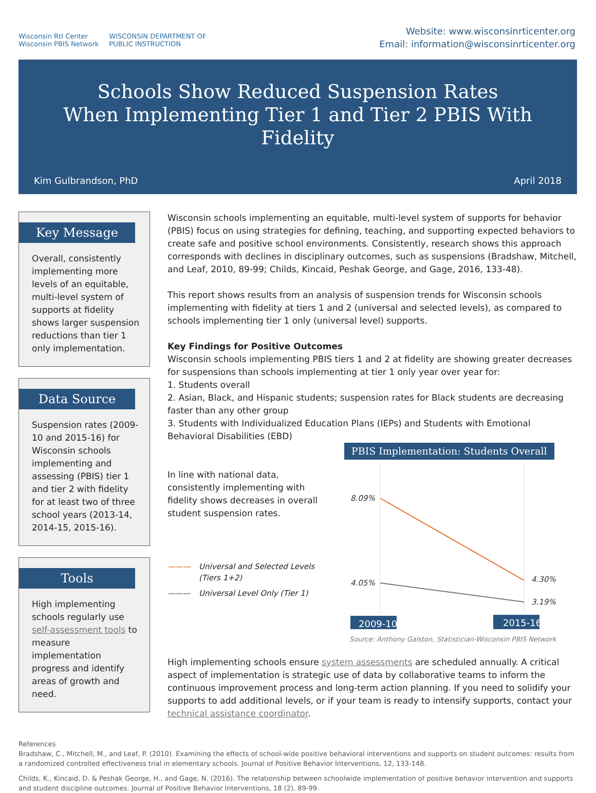Wisconsin RtI Center
Wisconsin PBIS Network
WISCONSIN DEPARTMENT OF
PUBLIC INSTRUCTION
Website: www.wisconsinrticenter.org
Email: information@wisconsinrticenter.org
Schools Show Reduced Suspension Rates
When Implementing Tier 1 and Tier 2 PBIS With Fidelity
Kim Gulbrandson, PhD April 2018
Key Message
Overall, consistently implementing more levels of an equitable, multi-level system of supports at fidelity shows larger suspension reductions than tier 1 only implementation.
Data Source
Suspension rates (2009-10 and 2015-16) for Wisconsin schools implementing and assessing (PBIS) tier 1 and tier 2 with fidelity for at least two of three school years (2013-14, 2014-15, 2015-16).
Tools
High implementing schools regularly use self-assessment tools to measure implementation progress and identify areas of growth and need.
Wisconsin schools implementing an equitable, multi-level system of supports for behavior (PBIS) focus on using strategies for defining, teaching, and supporting expected behaviors to create safe and positive school environments. Consistently, research shows this approach corresponds with declines in disciplinary outcomes, such as suspensions (Bradshaw, Mitchell, and Leaf, 2010, 89-99; Childs, Kincaid, Peshak George, and Gage, 2016, 133-48).
This report shows results from an analysis of suspension trends for Wisconsin schools implementing with fidelity at tiers 1 and 2 (universal and selected levels), as compared to schools implementing tier 1 only (universal level) supports.
Key Findings for Positive Outcomes
Wisconsin schools implementing PBIS tiers 1 and 2 at fidelity are showing greater decreases for suspensions than schools implementing at tier 1 only year over year for:
1. Students overall
2. Asian, Black, and Hispanic students; suspension rates for Black students are decreasing faster than any other group
3. Students with Individualized Education Plans (IEPs) and Students with Emotional Behavioral Disabilities (EBD)
In line with national data, consistently implementing with fidelity shows decreases in overall student suspension rates.
——— Universal and Selected Levels (Tiers 1+2)
——— Universal Level Only (Tier 1)
PBIS Implementation: Students Overall
8.09%
4.05%
4.30%
3.19%
2009-10
2015-16
Source: Anthony Galston, Statistician-Wisconsin PBIS Network
High implementing schools ensure system assessments are scheduled annually. A critical aspect of implementation is strategic use of data by collaborative teams to inform the continuous improvement process and long-term action planning. If you need to solidify your supports to add additional levels, or if your team is ready to intensify supports, contact your technical assistance coordinator.
References
Bradshaw, C., Mitchell, M., and Leaf, P. (2010). Examining the effects of school-wide positive behavioral interventions and supports on student outcomes: results from a randomized controlled effectiveness trial in elementary schools. Journal of Positive Behavior Interventions, 12, 133-148.
Childs, K., Kincaid, D. & Peshak George, H., and Gage, N. (2016). The relationship between schoolwide implementation of positive behavior intervention and supports and student discipline outcomes. Journal of Positive Behavior Interventions, 18 (2), 89-99.